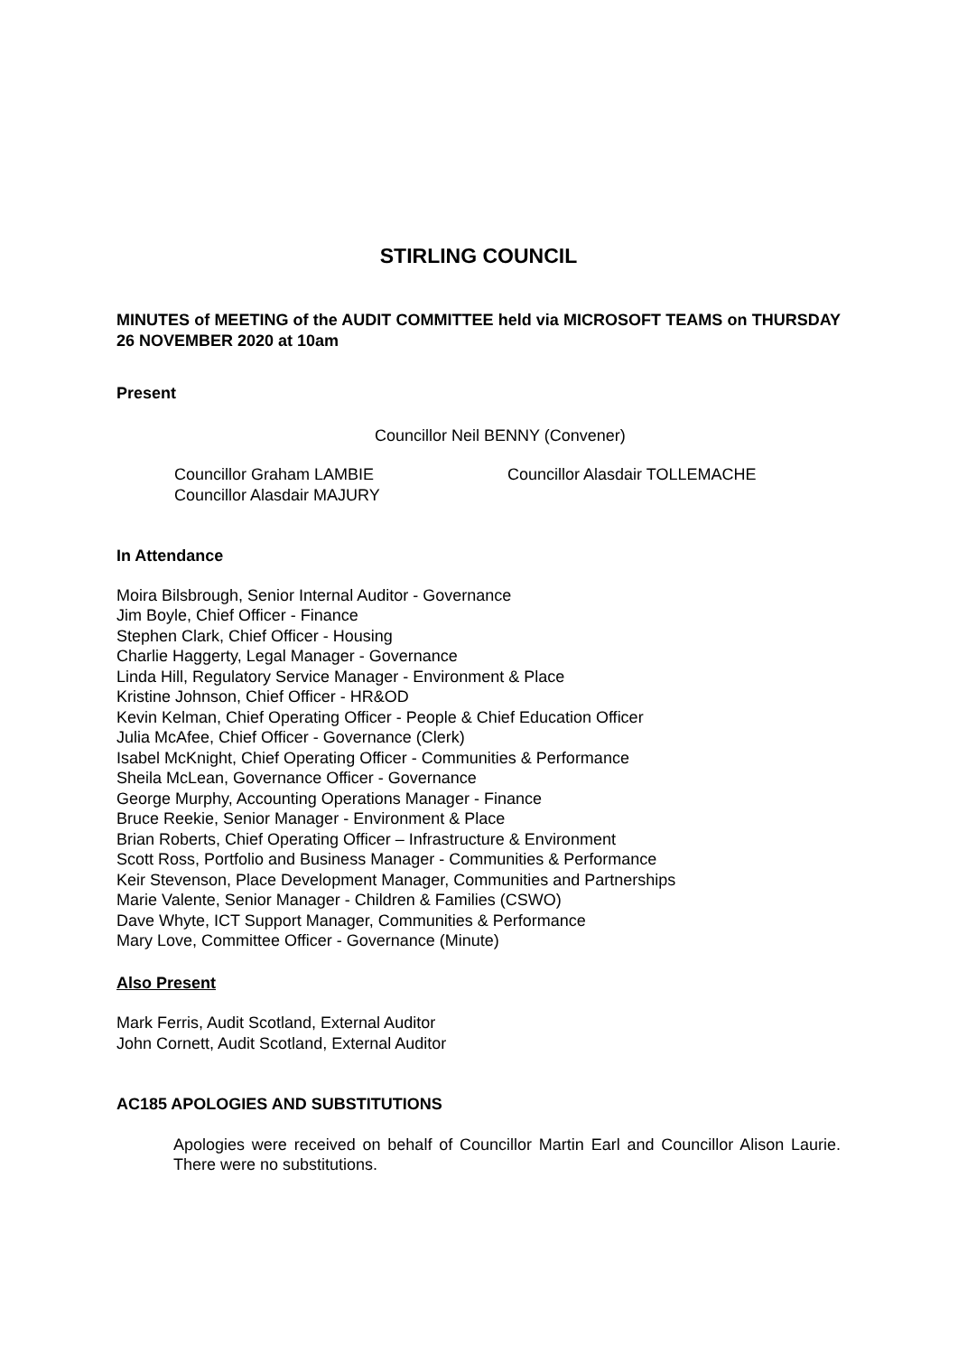STIRLING COUNCIL
MINUTES of MEETING of the AUDIT COMMITTEE held via MICROSOFT TEAMS on THURSDAY 26 NOVEMBER 2020 at 10am
Present
Councillor Neil BENNY (Convener)
Councillor Graham LAMBIE
Councillor Alasdair MAJURY
Councillor Alasdair TOLLEMACHE
In Attendance
Moira Bilsbrough, Senior Internal Auditor - Governance
Jim Boyle, Chief Officer - Finance
Stephen Clark, Chief Officer - Housing
Charlie Haggerty, Legal Manager - Governance
Linda Hill, Regulatory Service Manager - Environment & Place
Kristine Johnson, Chief Officer - HR&OD
Kevin Kelman, Chief Operating Officer - People & Chief Education Officer
Julia McAfee, Chief Officer - Governance (Clerk)
Isabel McKnight, Chief Operating Officer - Communities & Performance
Sheila McLean, Governance Officer - Governance
George Murphy, Accounting Operations Manager - Finance
Bruce Reekie, Senior Manager - Environment & Place
Brian Roberts, Chief Operating Officer – Infrastructure & Environment
Scott Ross, Portfolio and Business Manager - Communities & Performance
Keir Stevenson, Place Development Manager, Communities and Partnerships
Marie Valente, Senior Manager - Children & Families (CSWO)
Dave Whyte, ICT Support Manager, Communities & Performance
Mary Love, Committee Officer - Governance (Minute)
Also Present
Mark Ferris, Audit Scotland, External Auditor
John Cornett, Audit Scotland, External Auditor
AC185 APOLOGIES AND SUBSTITUTIONS
Apologies were received on behalf of Councillor Martin Earl and Councillor Alison Laurie. There were no substitutions.